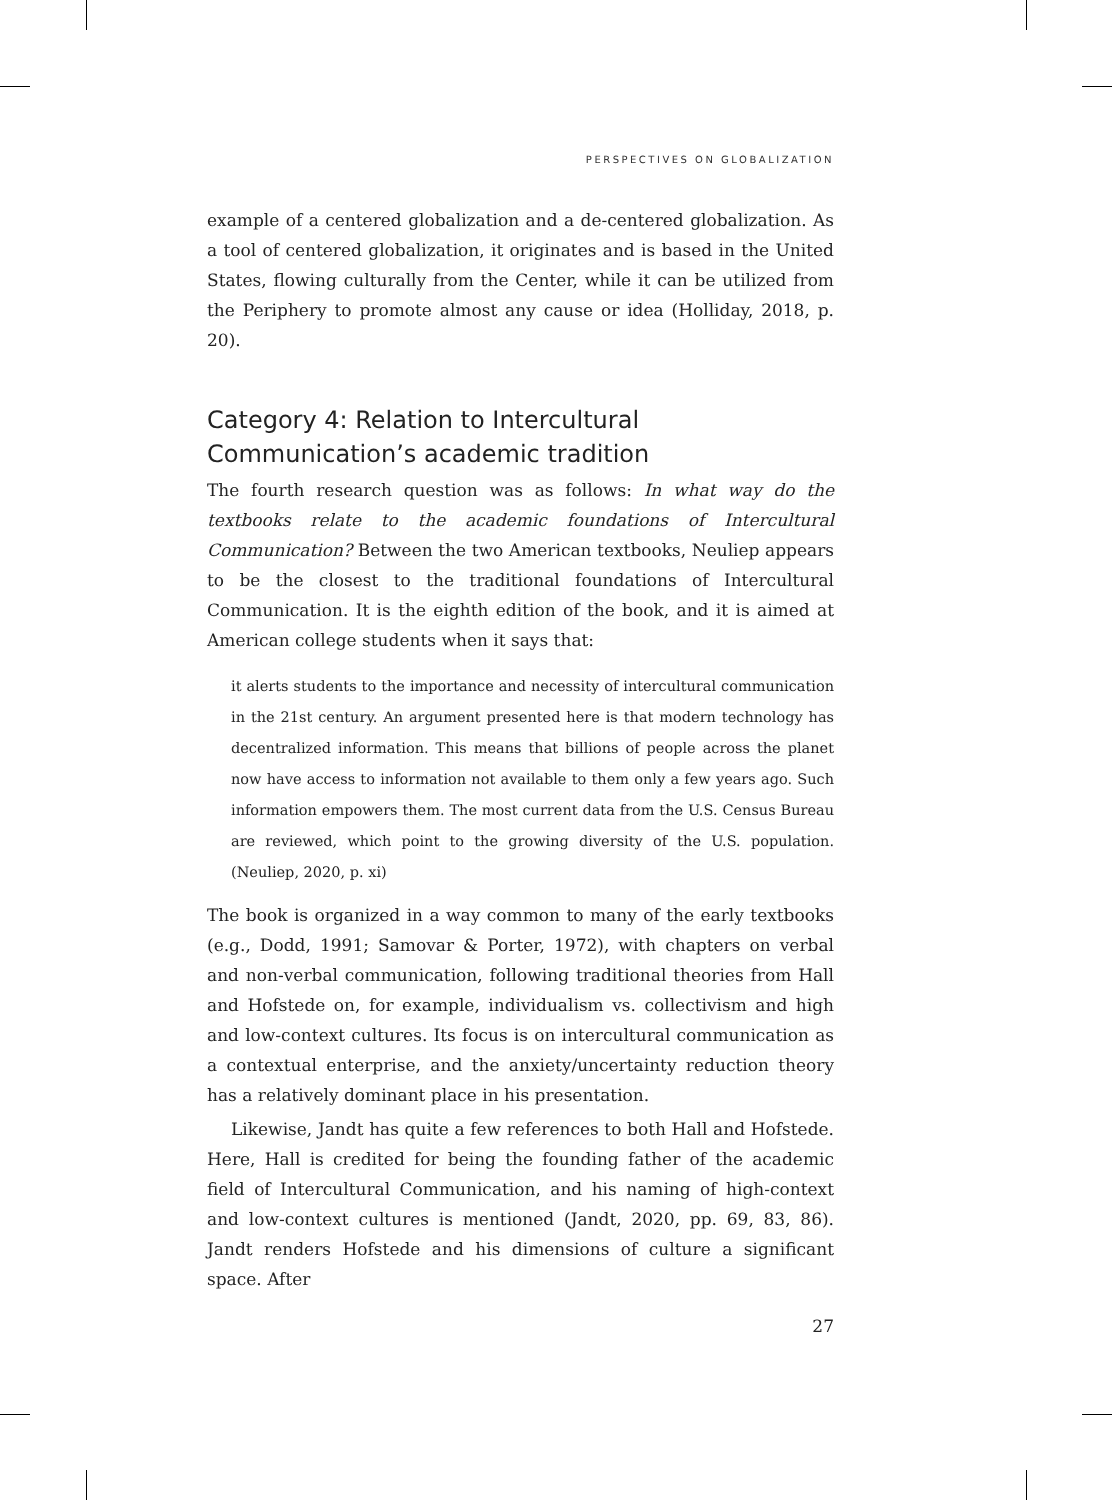PERSPECTIVES ON GLOBALIZATION
example of a centered globalization and a de-centered globalization. As a tool of centered globalization, it originates and is based in the United States, flowing culturally from the Center, while it can be utilized from the Periphery to promote almost any cause or idea (Holliday, 2018, p. 20).
Category 4: Relation to Intercultural Communication’s academic tradition
The fourth research question was as follows: In what way do the textbooks relate to the academic foundations of Intercultural Communication? Between the two American textbooks, Neuliep appears to be the closest to the traditional foundations of Intercultural Communication. It is the eighth edition of the book, and it is aimed at American college students when it says that:
it alerts students to the importance and necessity of intercultural communication in the 21st century. An argument presented here is that modern technology has decentralized information. This means that billions of people across the planet now have access to information not available to them only a few years ago. Such information empowers them. The most current data from the U.S. Census Bureau are reviewed, which point to the growing diversity of the U.S. population. (Neuliep, 2020, p. xi)
The book is organized in a way common to many of the early textbooks (e.g., Dodd, 1991; Samovar & Porter, 1972), with chapters on verbal and non-verbal communication, following traditional theories from Hall and Hofstede on, for example, individualism vs. collectivism and high and low-context cultures. Its focus is on intercultural communication as a contextual enterprise, and the anxiety/uncertainty reduction theory has a relatively dominant place in his presentation.
Likewise, Jandt has quite a few references to both Hall and Hofstede. Here, Hall is credited for being the founding father of the academic field of Intercultural Communication, and his naming of high-context and low-context cultures is mentioned (Jandt, 2020, pp. 69, 83, 86). Jandt renders Hofstede and his dimensions of culture a significant space. After
27